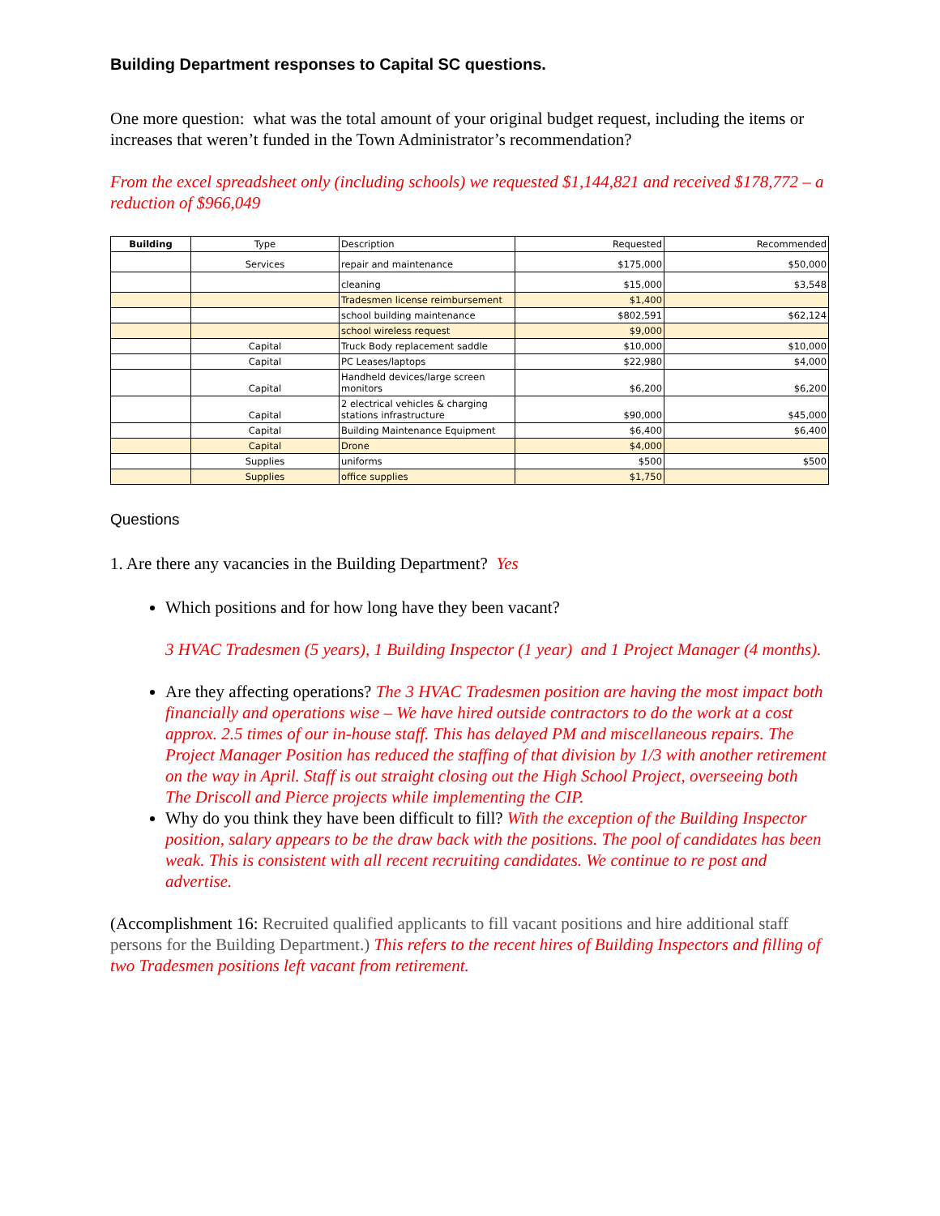Building Department responses to Capital SC questions.
One more question: what was the total amount of your original budget request, including the items or increases that weren’t funded in the Town Administrator’s recommendation?
From the excel spreadsheet only (including schools) we requested $1,144,821 and received $178,772 – a reduction of $966,049
| Building | Type | Description | Requested | Recommended |
| --- | --- | --- | --- | --- |
| | Services | repair and maintenance | $175,000 | $50,000 |
| | | cleaning | $15,000 | $3,548 |
| | | Tradesmen license reimbursement | $1,400 | |
| | | school building maintenance | $802,591 | $62,124 |
| | | school wireless request | $9,000 | |
| | Capital | Truck Body replacement saddle | $10,000 | $10,000 |
| | Capital | PC Leases/laptops | $22,980 | $4,000 |
| | Capital | Handheld devices/large screen monitors | $6,200 | $6,200 |
| | Capital | 2 electrical vehicles & charging stations infrastructure | $90,000 | $45,000 |
| | Capital | Building Maintenance Equipment | $6,400 | $6,400 |
| | Capital | Drone | $4,000 | |
| | Supplies | uniforms | $500 | $500 |
| | Supplies | office supplies | $1,750 | |
Questions
1. Are there any vacancies in the Building Department? Yes
Which positions and for how long have they been vacant?
3 HVAC Tradesmen (5 years), 1 Building Inspector (1 year) and 1 Project Manager (4 months).
Are they affecting operations? The 3 HVAC Tradesmen position are having the most impact both financially and operations wise – We have hired outside contractors to do the work at a cost approx. 2.5 times of our in-house staff. This has delayed PM and miscellaneous repairs. The Project Manager Position has reduced the staffing of that division by 1/3 with another retirement on the way in April. Staff is out straight closing out the High School Project, overseeing both The Driscoll and Pierce projects while implementing the CIP.
Why do you think they have been difficult to fill? With the exception of the Building Inspector position, salary appears to be the draw back with the positions. The pool of candidates has been weak. This is consistent with all recent recruiting candidates. We continue to re post and advertise.
(Accomplishment 16: Recruited qualified applicants to fill vacant positions and hire additional staff persons for the Building Department.) This refers to the recent hires of Building Inspectors and filling of two Tradesmen positions left vacant from retirement.